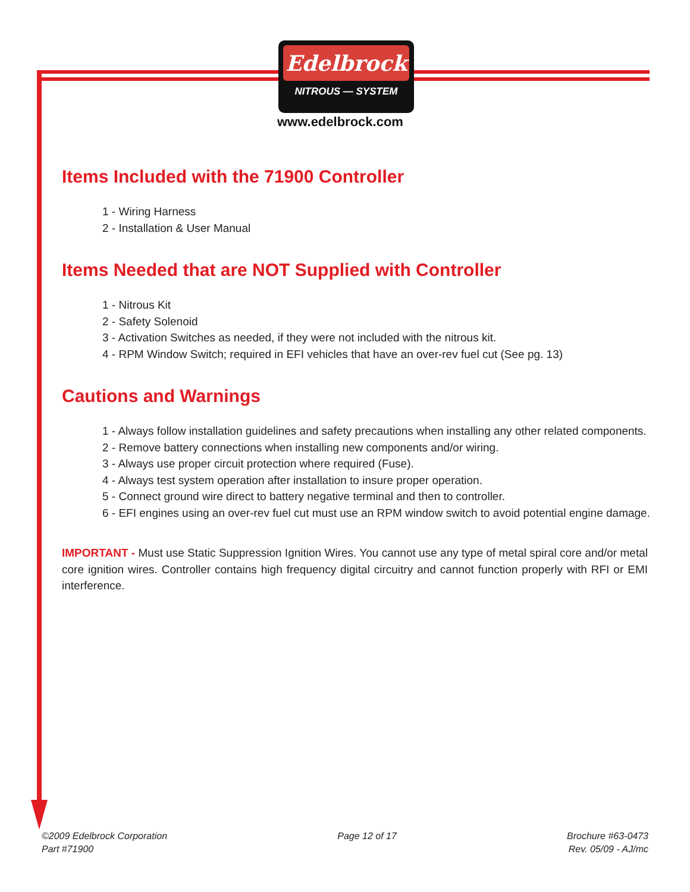Edelbrock
NITROUS — SYSTEM
www.edelbrock.com
Items Included with the 71900 Controller
1 - Wiring Harness
2 - Installation & User Manual
Items Needed that are NOT Supplied with Controller
1 - Nitrous Kit
2 - Safety Solenoid
3 - Activation Switches as needed, if they were not included with the nitrous kit.
4 - RPM Window Switch; required in EFI vehicles that have an over-rev fuel cut (See pg. 13)
Cautions and Warnings
1 - Always follow installation guidelines and safety precautions when installing any other related components.
2 - Remove battery connections when installing new components and/or wiring.
3 - Always use proper circuit protection where required (Fuse).
4 - Always test system operation after installation to insure proper operation.
5 - Connect ground wire direct to battery negative terminal and then to controller.
6 - EFI engines using an over-rev fuel cut must use an RPM window switch to avoid potential engine damage.
IMPORTANT - Must use Static Suppression Ignition Wires. You cannot use any type of metal spiral core and/or metal core ignition wires. Controller contains high frequency digital circuitry and cannot function properly with RFI or EMI interference.
©2009 Edelbrock Corporation
Part #71900
Page 12 of 17 Brochure #63-0473
Rev. 05/09 - AJ/mc